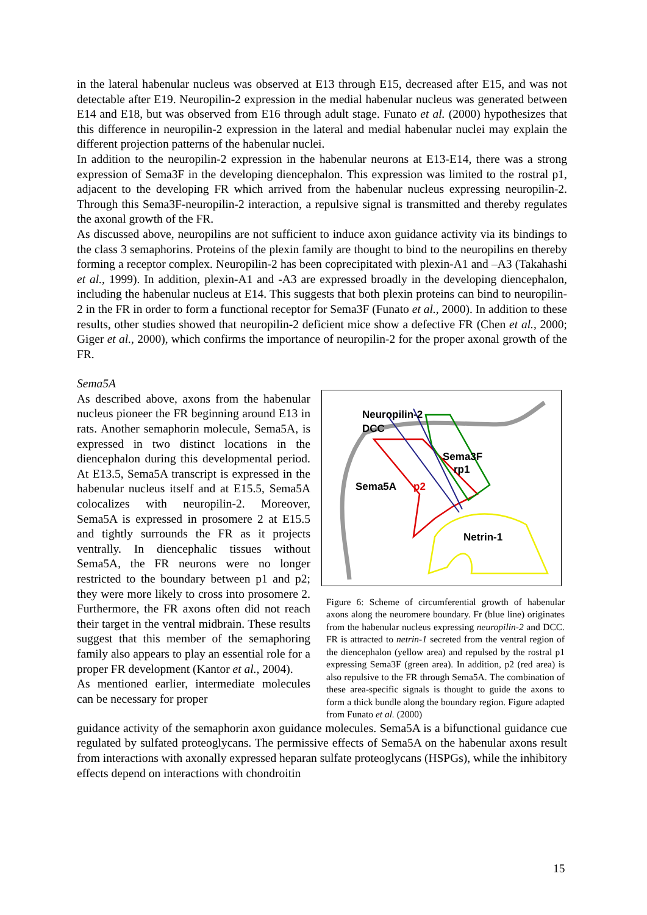in the lateral habenular nucleus was observed at E13 through E15, decreased after E15, and was not detectable after E19. Neuropilin-2 expression in the medial habenular nucleus was generated between E14 and E18, but was observed from E16 through adult stage. Funato et al. (2000) hypothesizes that this difference in neuropilin-2 expression in the lateral and medial habenular nuclei may explain the different projection patterns of the habenular nuclei.
In addition to the neuropilin-2 expression in the habenular neurons at E13-E14, there was a strong expression of Sema3F in the developing diencephalon. This expression was limited to the rostral p1, adjacent to the developing FR which arrived from the habenular nucleus expressing neuropilin-2. Through this Sema3F-neuropilin-2 interaction, a repulsive signal is transmitted and thereby regulates the axonal growth of the FR.
As discussed above, neuropilins are not sufficient to induce axon guidance activity via its bindings to the class 3 semaphorins. Proteins of the plexin family are thought to bind to the neuropilins en thereby forming a receptor complex. Neuropilin-2 has been coprecipitated with plexin-A1 and –A3 (Takahashi et al., 1999). In addition, plexin-A1 and -A3 are expressed broadly in the developing diencephalon, including the habenular nucleus at E14. This suggests that both plexin proteins can bind to neuropilin-2 in the FR in order to form a functional receptor for Sema3F (Funato et al., 2000). In addition to these results, other studies showed that neuropilin-2 deficient mice show a defective FR (Chen et al., 2000; Giger et al., 2000), which confirms the importance of neuropilin-2 for the proper axonal growth of the FR.
Sema5A
As described above, axons from the habenular nucleus pioneer the FR beginning around E13 in rats. Another semaphorin molecule, Sema5A, is expressed in two distinct locations in the diencephalon during this developmental period. At E13.5, Sema5A transcript is expressed in the habenular nucleus itself and at E15.5, Sema5A colocalizes with neuropilin-2. Moreover, Sema5A is expressed in prosomere 2 at E15.5 and tightly surrounds the FR as it projects ventrally. In diencephalic tissues without Sema5A, the FR neurons were no longer restricted to the boundary between p1 and p2; they were more likely to cross into prosomere 2. Furthermore, the FR axons often did not reach their target in the ventral midbrain. These results suggest that this member of the semaphoring family also appears to play an essential role for a proper FR development (Kantor et al., 2004).
As mentioned earlier, intermediate molecules can be necessary for proper
Neuropilin-2
DCC
Sema3F
rp1
Sema5A
p2
Netrin-1
Figure 6: Scheme of circumferential growth of habenular axons along the neuromere boundary. Fr (blue line) originates from the habenular nucleus expressing neuropilin-2 and DCC. FR is attracted to netrin-1 secreted from the ventral region of the diencephalon (yellow area) and repulsed by the rostral p1 expressing Sema3F (green area). In addition, p2 (red area) is also repulsive to the FR through Sema5A. The combination of these area-specific signals is thought to guide the axons to form a thick bundle along the boundary region. Figure adapted from Funato et al. (2000)
guidance activity of the semaphorin axon guidance molecules. Sema5A is a bifunctional guidance cue regulated by sulfated proteoglycans. The permissive effects of Sema5A on the habenular axons result from interactions with axonally expressed heparan sulfate proteoglycans (HSPGs), while the inhibitory effects depend on interactions with chondroitin
15